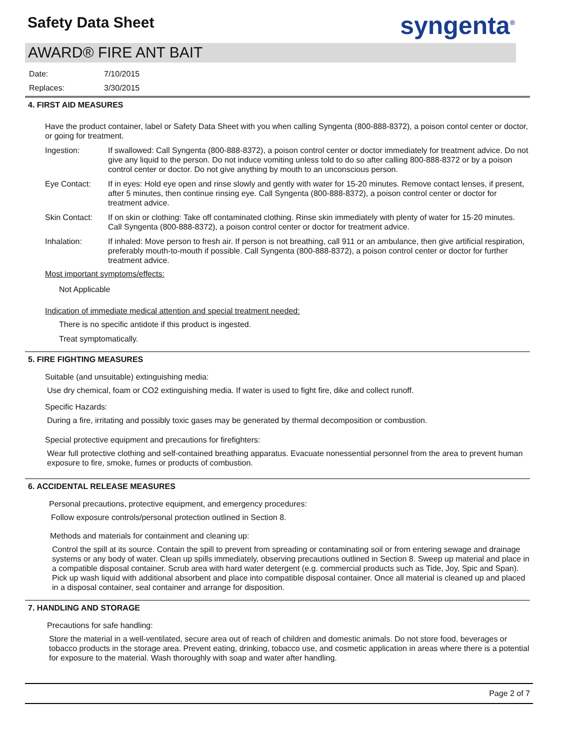Safety Data Sheet syngenta<sup>®</sup>
AWARD® FIRE ANT BAIT
Date: 7/10/2015
Replaces: 3/30/2015
4. FIRST AID MEASURES
Have the product container, label or Safety Data Sheet with you when calling Syngenta (800-888-8372), a poison contol center or doctor, or going for treatment.
Ingestion: If swallowed: Call Syngenta (800-888-8372), a poison control center or doctor immediately for treatment advice. Do not give any liquid to the person. Do not induce vomiting unless told to do so after calling 800-888-8372 or by a poison control center or doctor. Do not give anything by mouth to an unconscious person.
Eye Contact: If in eyes: Hold eye open and rinse slowly and gently with water for 15-20 minutes. Remove contact lenses, if present, after 5 minutes, then continue rinsing eye. Call Syngenta (800-888-8372), a poison control center or doctor for treatment advice.
Skin Contact: If on skin or clothing: Take off contaminated clothing. Rinse skin immediately with plenty of water for 15-20 minutes. Call Syngenta (800-888-8372), a poison control center or doctor for treatment advice.
Inhalation: If inhaled: Move person to fresh air. If person is not breathing, call 911 or an ambulance, then give artificial respiration, preferably mouth-to-mouth if possible. Call Syngenta (800-888-8372), a poison control center or doctor for further treatment advice.
Most important symptoms/effects:
Not Applicable
Indication of immediate medical attention and special treatment needed:
There is no specific antidote if this product is ingested.
Treat symptomatically.
5. FIRE FIGHTING MEASURES
Suitable (and unsuitable) extinguishing media:
Use dry chemical, foam or CO2 extinguishing media. If water is used to fight fire, dike and collect runoff.
Specific Hazards:
During a fire, irritating and possibly toxic gases may be generated by thermal decomposition or combustion.
Special protective equipment and precautions for firefighters:
Wear full protective clothing and self-contained breathing apparatus. Evacuate nonessential personnel from the area to prevent human exposure to fire, smoke, fumes or products of combustion.
6. ACCIDENTAL RELEASE MEASURES
Personal precautions, protective equipment, and emergency procedures:
Follow exposure controls/personal protection outlined in Section 8.
Methods and materials for containment and cleaning up:
Control the spill at its source. Contain the spill to prevent from spreading or contaminating soil or from entering sewage and drainage systems or any body of water. Clean up spills immediately, observing precautions outlined in Section 8. Sweep up material and place in a compatible disposal container. Scrub area with hard water detergent (e.g. commercial products such as Tide, Joy, Spic and Span). Pick up wash liquid with additional absorbent and place into compatible disposal container. Once all material is cleaned up and placed in a disposal container, seal container and arrange for disposition.
7. HANDLING AND STORAGE
Precautions for safe handling:
Store the material in a well-ventilated, secure area out of reach of children and domestic animals. Do not store food, beverages or tobacco products in the storage area. Prevent eating, drinking, tobacco use, and cosmetic application in areas where there is a potential for exposure to the material. Wash thoroughly with soap and water after handling.
Page 2 of 7